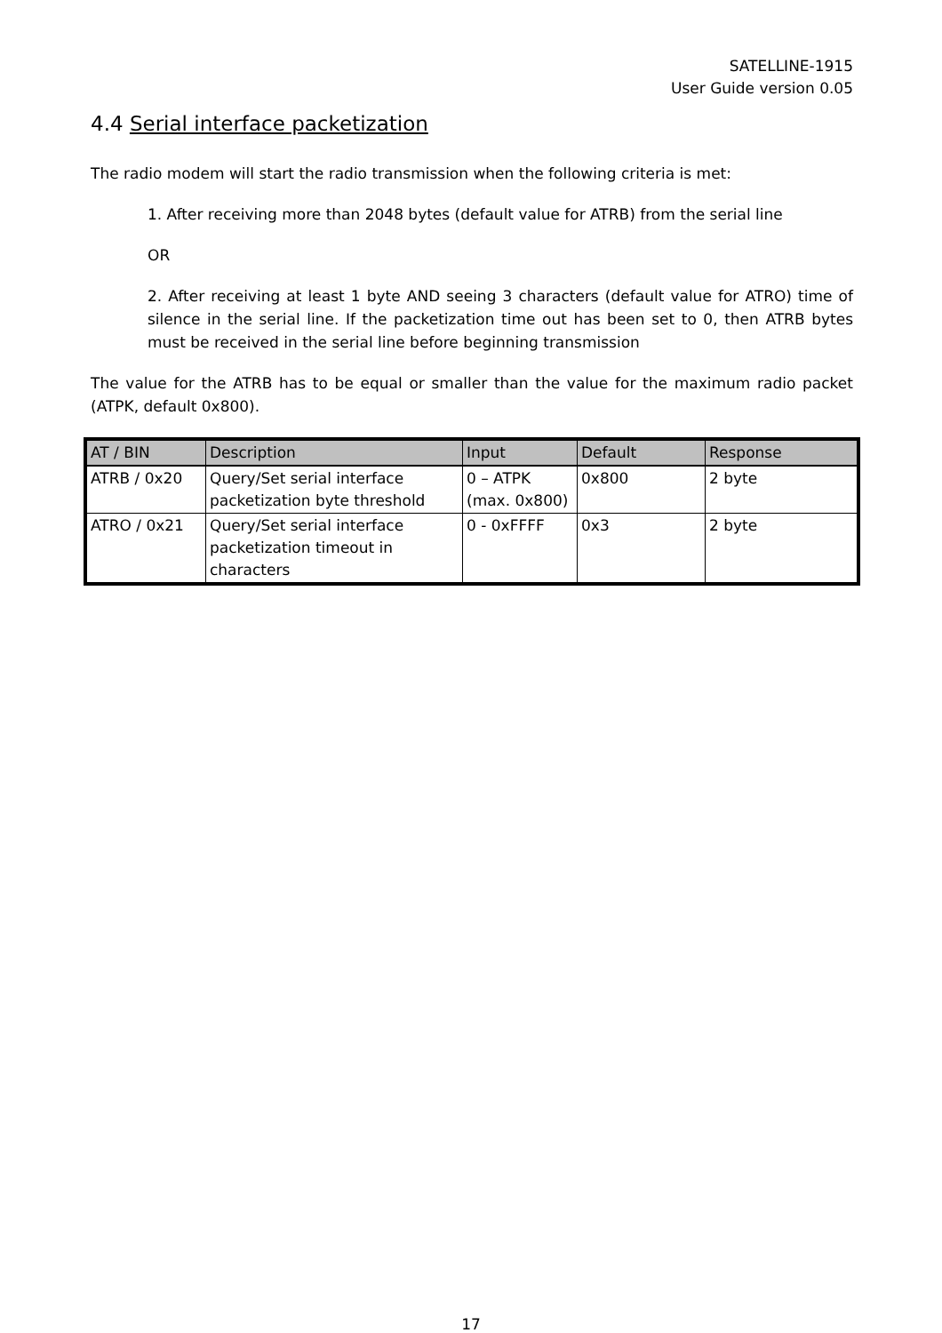SATELLINE-1915
User Guide version 0.05
4.4 Serial interface packetization
The radio modem will start the radio transmission when the following criteria is met:
1. After receiving more than 2048 bytes (default value for ATRB) from the serial line
OR
2. After receiving at least 1 byte AND seeing 3 characters (default value for ATRO) time of silence in the serial line. If the packetization time out has been set to 0, then ATRB bytes must be received in the serial line before beginning transmission
The value for the ATRB has to be equal or smaller than the value for the maximum radio packet (ATPK, default 0x800).
| AT / BIN | Description | Input | Default | Response |
| --- | --- | --- | --- | --- |
| ATRB / 0x20 | Query/Set serial interface packetization byte threshold | 0 – ATPK (max. 0x800) | 0x800 | 2 byte |
| ATRO / 0x21 | Query/Set serial interface packetization timeout in characters | 0 - 0xFFFF | 0x3 | 2 byte |
17